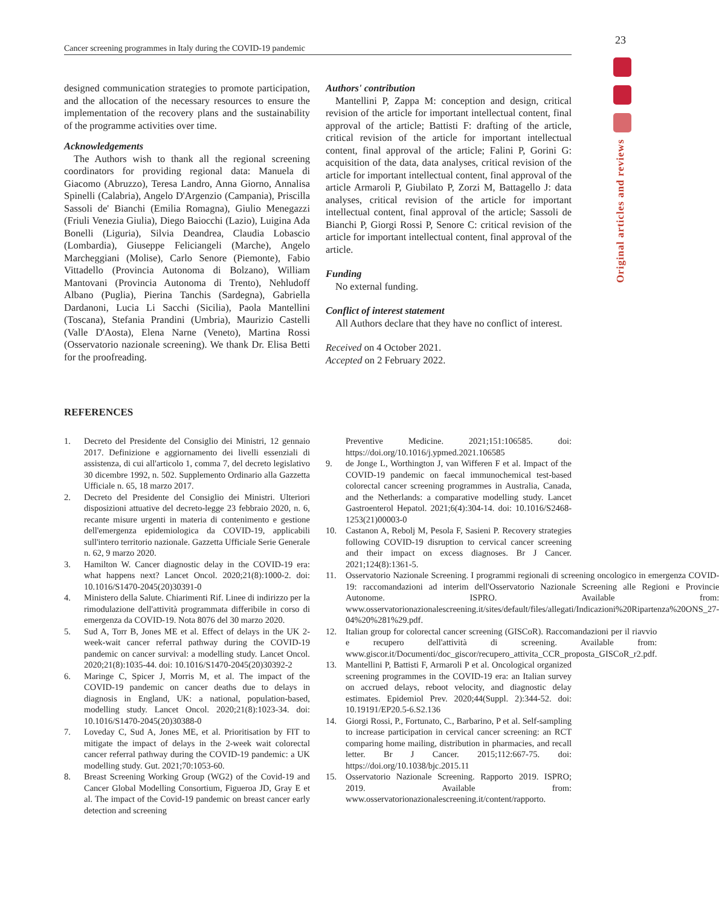Cancer screening programmes in Italy during the COVID-19 pandemic
23
Original articles and reviews
designed communication strategies to promote participation, and the allocation of the necessary resources to ensure the implementation of the recovery plans and the sustainability of the programme activities over time.
Acknowledgements
The Authors wish to thank all the regional screening coordinators for providing regional data: Manuela di Giacomo (Abruzzo), Teresa Landro, Anna Giorno, Annalisa Spinelli (Calabria), Angelo D'Argenzio (Campania), Priscilla Sassoli de' Bianchi (Emilia Romagna), Giulio Menegazzi (Friuli Venezia Giulia), Diego Baiocchi (Lazio), Luigina Ada Bonelli (Liguria), Silvia Deandrea, Claudia Lobascio (Lombardia), Giuseppe Feliciangeli (Marche), Angelo Marcheggiani (Molise), Carlo Senore (Piemonte), Fabio Vittadello (Provincia Autonoma di Bolzano), William Mantovani (Provincia Autonoma di Trento), Nehludoff Albano (Puglia), Pierina Tanchis (Sardegna), Gabriella Dardanoni, Lucia Li Sacchi (Sicilia), Paola Mantellini (Toscana), Stefania Prandini (Umbria), Maurizio Castelli (Valle D'Aosta), Elena Narne (Veneto), Martina Rossi (Osservatorio nazionale screening). We thank Dr. Elisa Betti for the proofreading.
Authors' contribution
Mantellini P, Zappa M: conception and design, critical revision of the article for important intellectual content, final approval of the article; Battisti F: drafting of the article, critical revision of the article for important intellectual content, final approval of the article; Falini P, Gorini G: acquisition of the data, data analyses, critical revision of the article for important intellectual content, final approval of the article Armaroli P, Giubilato P, Zorzi M, Battagello J: data analyses, critical revision of the article for important intellectual content, final approval of the article; Sassoli de Bianchi P, Giorgi Rossi P, Senore C: critical revision of the article for important intellectual content, final approval of the article.
Funding
No external funding.
Conflict of interest statement
All Authors declare that they have no conflict of interest.
Received on 4 October 2021.
Accepted on 2 February 2022.
REFERENCES
1. Decreto del Presidente del Consiglio dei Ministri, 12 gennaio 2017. Definizione e aggiornamento dei livelli essenziali di assistenza, di cui all'articolo 1, comma 7, del decreto legislativo 30 dicembre 1992, n. 502. Supplemento Ordinario alla Gazzetta Ufficiale n. 65, 18 marzo 2017.
2. Decreto del Presidente del Consiglio dei Ministri. Ulteriori disposizioni attuative del decreto-legge 23 febbraio 2020, n. 6, recante misure urgenti in materia di contenimento e gestione dell'emergenza epidemiologica da COVID-19, applicabili sull'intero territorio nazionale. Gazzetta Ufficiale Serie Generale n. 62, 9 marzo 2020.
3. Hamilton W. Cancer diagnostic delay in the COVID-19 era: what happens next? Lancet Oncol. 2020;21(8):1000-2. doi: 10.1016/S1470-2045(20)30391-0
4. Ministero della Salute. Chiarimenti Rif. Linee di indirizzo per la rimodulazione dell'attività programmata differibile in corso di emergenza da COVID-19. Nota 8076 del 30 marzo 2020.
5. Sud A, Torr B, Jones ME et al. Effect of delays in the UK 2-week-wait cancer referral pathway during the COVID-19 pandemic on cancer survival: a modelling study. Lancet Oncol. 2020;21(8):1035-44. doi: 10.1016/S1470-2045(20)30392-2
6. Maringe C, Spicer J, Morris M, et al. The impact of the COVID-19 pandemic on cancer deaths due to delays in diagnosis in England, UK: a national, population-based, modelling study. Lancet Oncol. 2020;21(8):1023-34. doi: 10.1016/S1470-2045(20)30388-0
7. Loveday C, Sud A, Jones ME, et al. Prioritisation by FIT to mitigate the impact of delays in the 2-week wait colorectal cancer referral pathway during the COVID-19 pandemic: a UK modelling study. Gut. 2021;70:1053-60.
8. Breast Screening Working Group (WG2) of the Covid-19 and Cancer Global Modelling Consortium, Figueroa JD, Gray E et al. The impact of the Covid-19 pandemic on breast cancer early detection and screening
Preventive Medicine. 2021;151:106585. doi: https://doi.org/10.1016/j.ypmed.2021.106585
9. de Jonge L, Worthington J, van Wifferen F et al. Impact of the COVID-19 pandemic on faecal immunochemical test-based colorectal cancer screening programmes in Australia, Canada, and the Netherlands: a comparative modelling study. Lancet Gastroenterol Hepatol. 2021;6(4):304-14. doi: 10.1016/S2468-1253(21)00003-0
10. Castanon A, Rebolj M, Pesola F, Sasieni P. Recovery strategies following COVID-19 disruption to cervical cancer screening and their impact on excess diagnoses. Br J Cancer. 2021;124(8):1361-5.
11. Osservatorio Nazionale Screening. I programmi regionali di screening oncologico in emergenza COVID-19: raccomandazioni ad interim dell'Osservatorio Nazionale Screening alle Regioni e Provincie Autonome. ISPRO. Available from: www.osservatorionazionalescreening.it/sites/default/files/allegati/Indicazioni%20Ripartenza%20ONS_27-04%20%281%29.pdf.
12. Italian group for colorectal cancer screening (GISCoR). Raccomandazioni per il riavvio e recupero dell'attività di screening. Available from: www.giscor.it/Documenti/doc_giscor/recupero_attivita_CCR_proposta_GISCoR_r2.pdf.
13. Mantellini P, Battisti F, Armaroli P et al. Oncological organized screening programmes in the COVID-19 era: an Italian survey on accrued delays, reboot velocity, and diagnostic delay estimates. Epidemiol Prev. 2020;44(Suppl. 2):344-52. doi: 10.19191/EP20.5-6.S2.136
14. Giorgi Rossi, P., Fortunato, C., Barbarino, P et al. Self-sampling to increase participation in cervical cancer screening: an RCT comparing home mailing, distribution in pharmacies, and recall letter. Br J Cancer. 2015;112:667-75. doi: https://doi.org/10.1038/bjc.2015.11
15. Osservatorio Nazionale Screening. Rapporto 2019. ISPRO; 2019. Available from: www.osservatorionazionalescreening.it/content/rapporto.